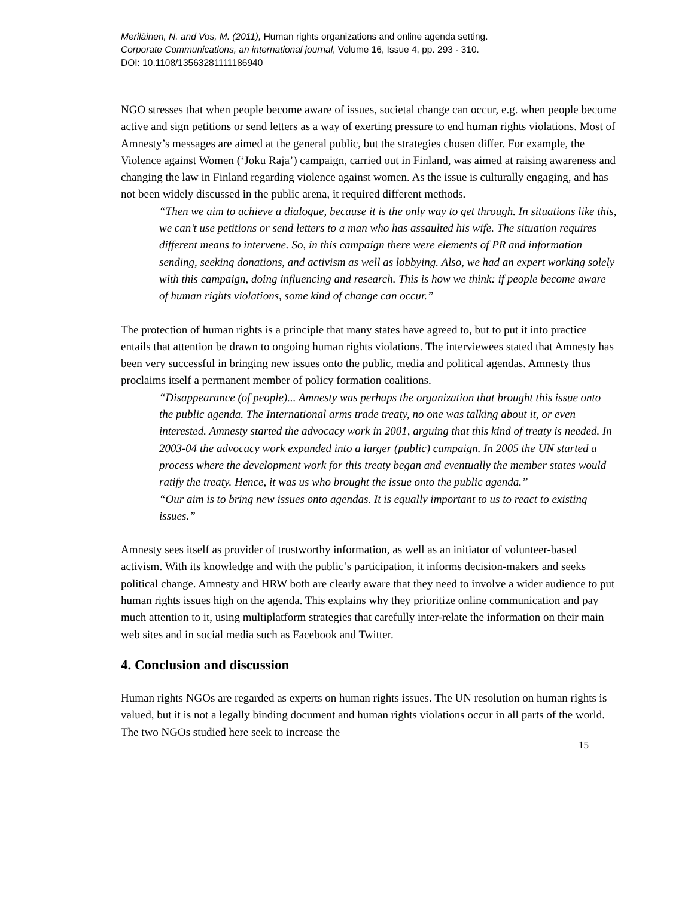Meriläinen, N. and Vos, M. (2011), Human rights organizations and online agenda setting.
Corporate Communications, an international journal, Volume 16, Issue 4, pp. 293 - 310.
DOI: 10.1108/13563281111186940
NGO stresses that when people become aware of issues, societal change can occur, e.g. when people become active and sign petitions or send letters as a way of exerting pressure to end human rights violations. Most of Amnesty’s messages are aimed at the general public, but the strategies chosen differ. For example, the Violence against Women (‘Joku Raja’) campaign, carried out in Finland, was aimed at raising awareness and changing the law in Finland regarding violence against women. As the issue is culturally engaging, and has not been widely discussed in the public arena, it required different methods.
“Then we aim to achieve a dialogue, because it is the only way to get through. In situations like this, we can’t use petitions or send letters to a man who has assaulted his wife. The situation requires different means to intervene. So, in this campaign there were elements of PR and information sending, seeking donations, and activism as well as lobbying. Also, we had an expert working solely with this campaign, doing influencing and research. This is how we think: if people become aware of human rights violations, some kind of change can occur.”
The protection of human rights is a principle that many states have agreed to, but to put it into practice entails that attention be drawn to ongoing human rights violations. The interviewees stated that Amnesty has been very successful in bringing new issues onto the public, media and political agendas. Amnesty thus proclaims itself a permanent member of policy formation coalitions.
“Disappearance (of people)... Amnesty was perhaps the organization that brought this issue onto the public agenda. The International arms trade treaty, no one was talking about it, or even interested. Amnesty started the advocacy work in 2001, arguing that this kind of treaty is needed. In 2003-04 the advocacy work expanded into a larger (public) campaign. In 2005 the UN started a process where the development work for this treaty began and eventually the member states would ratify the treaty. Hence, it was us who brought the issue onto the public agenda.”
“Our aim is to bring new issues onto agendas. It is equally important to us to react to existing issues.”
Amnesty sees itself as provider of trustworthy information, as well as an initiator of volunteer-based activism. With its knowledge and with the public’s participation, it informs decision-makers and seeks political change. Amnesty and HRW both are clearly aware that they need to involve a wider audience to put human rights issues high on the agenda. This explains why they prioritize online communication and pay much attention to it, using multiplatform strategies that carefully inter-relate the information on their main web sites and in social media such as Facebook and Twitter.
4. Conclusion and discussion
Human rights NGOs are regarded as experts on human rights issues. The UN resolution on human rights is valued, but it is not a legally binding document and human rights violations occur in all parts of the world. The two NGOs studied here seek to increase the
15